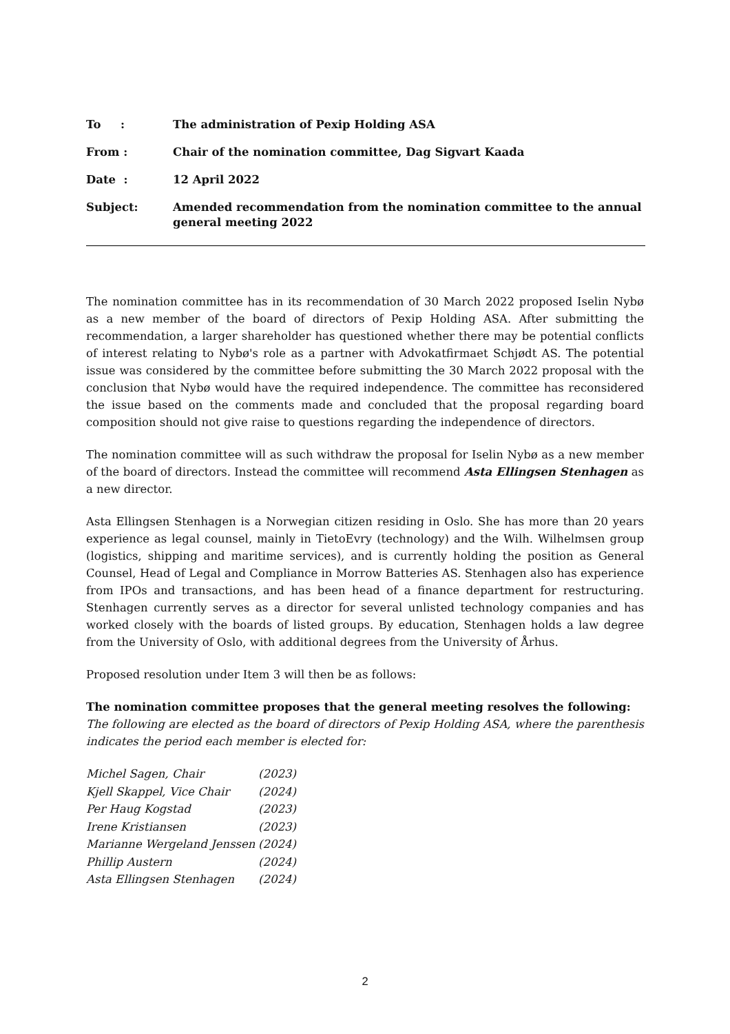| To : | The administration of Pexip Holding ASA |
| From : | Chair of the nomination committee, Dag Sigvart Kaada |
| Date : | 12 April 2022 |
| Subject: | Amended recommendation from the nomination committee to the annual general meeting 2022 |
The nomination committee has in its recommendation of 30 March 2022 proposed Iselin Nybø as a new member of the board of directors of Pexip Holding ASA. After submitting the recommendation, a larger shareholder has questioned whether there may be potential conflicts of interest relating to Nybø's role as a partner with Advokatfirmaet Schjødt AS. The potential issue was considered by the committee before submitting the 30 March 2022 proposal with the conclusion that Nybø would have the required independence. The committee has reconsidered the issue based on the comments made and concluded that the proposal regarding board composition should not give raise to questions regarding the independence of directors.
The nomination committee will as such withdraw the proposal for Iselin Nybø as a new member of the board of directors. Instead the committee will recommend Asta Ellingsen Stenhagen as a new director.
Asta Ellingsen Stenhagen is a Norwegian citizen residing in Oslo. She has more than 20 years experience as legal counsel, mainly in TietoEvry (technology) and the Wilh. Wilhelmsen group (logistics, shipping and maritime services), and is currently holding the position as General Counsel, Head of Legal and Compliance in Morrow Batteries AS. Stenhagen also has experience from IPOs and transactions, and has been head of a finance department for restructuring. Stenhagen currently serves as a director for several unlisted technology companies and has worked closely with the boards of listed groups. By education, Stenhagen holds a law degree from the University of Oslo, with additional degrees from the University of Århus.
Proposed resolution under Item 3 will then be as follows:
The nomination committee proposes that the general meeting resolves the following:
The following are elected as the board of directors of Pexip Holding ASA, where the parenthesis indicates the period each member is elected for:
| Michel Sagen, Chair | (2023) |
| Kjell Skappel, Vice Chair | (2024) |
| Per Haug Kogstad | (2023) |
| Irene Kristiansen | (2023) |
| Marianne Wergeland Jenssen | (2024) |
| Phillip Austern | (2024) |
| Asta Ellingsen Stenhagen | (2024) |
2